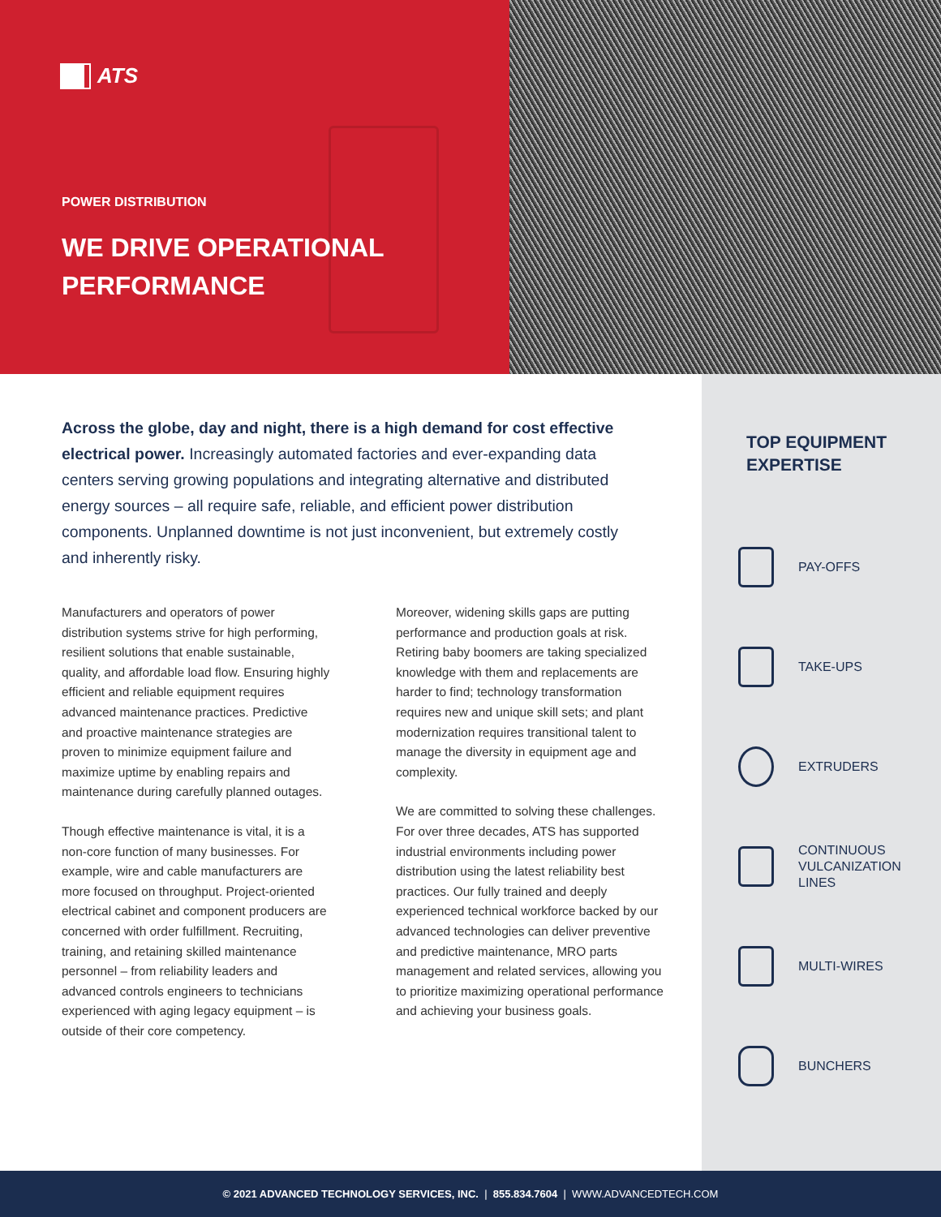ATS
POWER DISTRIBUTION
WE DRIVE OPERATIONAL
PERFORMANCE
Across the globe, day and night, there is a high demand for cost effective electrical power. Increasingly automated factories and ever-expanding data centers serving growing populations and integrating alternative and distributed energy sources – all require safe, reliable, and efficient power distribution components. Unplanned downtime is not just inconvenient, but extremely costly and inherently risky.
Manufacturers and operators of power distribution systems strive for high performing, resilient solutions that enable sustainable, quality, and affordable load flow. Ensuring highly efficient and reliable equipment requires advanced maintenance practices. Predictive and proactive maintenance strategies are proven to minimize equipment failure and maximize uptime by enabling repairs and maintenance during carefully planned outages.
Though effective maintenance is vital, it is a non-core function of many businesses. For example, wire and cable manufacturers are more focused on throughput. Project-oriented electrical cabinet and component producers are concerned with order fulfillment. Recruiting, training, and retaining skilled maintenance personnel – from reliability leaders and advanced controls engineers to technicians experienced with aging legacy equipment – is outside of their core competency.
Moreover, widening skills gaps are putting performance and production goals at risk. Retiring baby boomers are taking specialized knowledge with them and replacements are harder to find; technology transformation requires new and unique skill sets; and plant modernization requires transitional talent to manage the diversity in equipment age and complexity.
We are committed to solving these challenges. For over three decades, ATS has supported industrial environments including power distribution using the latest reliability best practices. Our fully trained and deeply experienced technical workforce backed by our advanced technologies can deliver preventive and predictive maintenance, MRO parts management and related services, allowing you to prioritize maximizing operational performance and achieving your business goals.
TOP EQUIPMENT
EXPERTISE
PAY-OFFS
TAKE-UPS
EXTRUDERS
CONTINUOUS
VULCANIZATION
LINES
MULTI-WIRES
BUNCHERS
© 2021 ADVANCED TECHNOLOGY SERVICES, INC. | 855.834.7604 | WWW.ADVANCEDTECH.COM